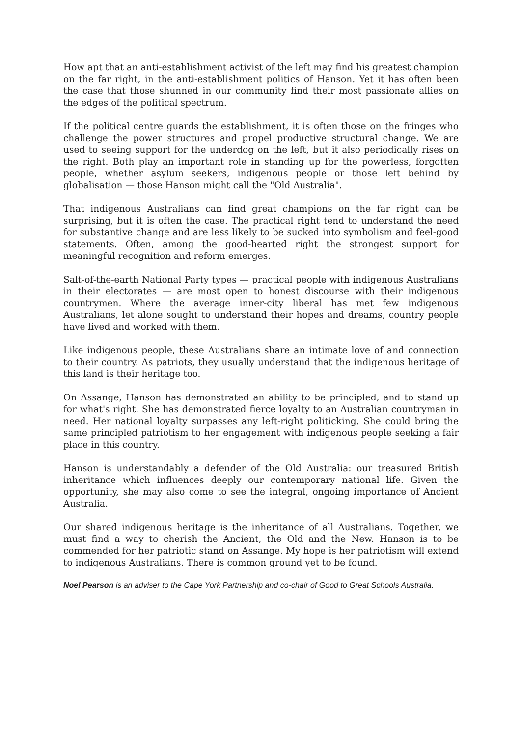How apt that an anti-establishment activist of the left may find his greatest champion on the far right, in the anti-establishment politics of Hanson. Yet it has often been the case that those shunned in our community find their most passionate allies on the edges of the political spectrum.
If the political centre guards the establishment, it is often those on the fringes who challenge the power structures and propel productive structural change. We are used to seeing support for the underdog on the left, but it also periodically rises on the right. Both play an important role in standing up for the powerless, forgotten people, whether asylum seekers, indigenous people or those left behind by globalisation — those Hanson might call the "Old Australia".
That indigenous Australians can find great champions on the far right can be surprising, but it is often the case. The practical right tend to understand the need for substantive change and are less likely to be sucked into symbolism and feel-good statements. Often, among the good-hearted right the strongest support for meaningful recognition and reform emerges.
Salt-of-the-earth National Party types — practical people with indigenous Australians in their electorates — are most open to honest discourse with their indigenous countrymen. Where the average inner-city liberal has met few indigenous Australians, let alone sought to understand their hopes and dreams, country people have lived and worked with them.
Like indigenous people, these Australians share an intimate love of and connection to their country. As patriots, they usually understand that the indigenous heritage of this land is their heritage too.
On Assange, Hanson has demonstrated an ability to be principled, and to stand up for what's right. She has demonstrated fierce loyalty to an Australian countryman in need. Her national loyalty surpasses any left-right politicking. She could bring the same principled patriotism to her engagement with indigenous people seeking a fair place in this country.
Hanson is understandably a defender of the Old Australia: our treasured British inheritance which influences deeply our contemporary national life. Given the opportunity, she may also come to see the integral, ongoing importance of Ancient Australia.
Our shared indigenous heritage is the inheritance of all Australians. Together, we must find a way to cherish the Ancient, the Old and the New. Hanson is to be commended for her patriotic stand on Assange. My hope is her patriotism will extend to indigenous Australians. There is common ground yet to be found.
Noel Pearson is an adviser to the Cape York Partnership and co-chair of Good to Great Schools Australia.